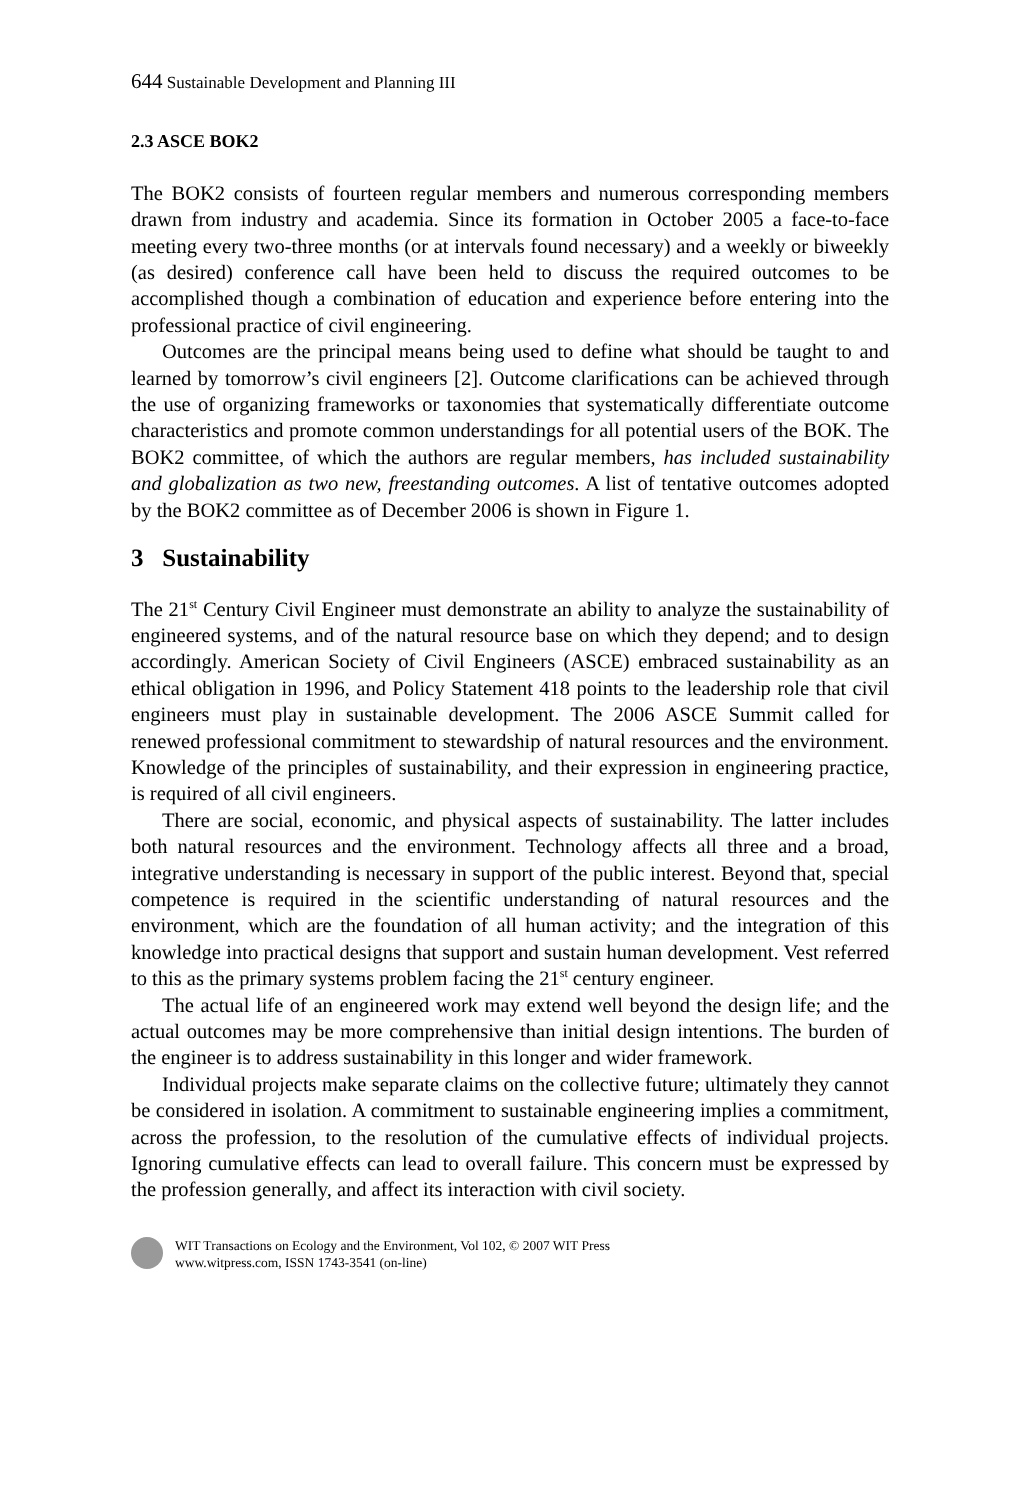644 Sustainable Development and Planning III
2.3 ASCE BOK2
The BOK2 consists of fourteen regular members and numerous corresponding members drawn from industry and academia. Since its formation in October 2005 a face-to-face meeting every two-three months (or at intervals found necessary) and a weekly or biweekly (as desired) conference call have been held to discuss the required outcomes to be accomplished though a combination of education and experience before entering into the professional practice of civil engineering.
Outcomes are the principal means being used to define what should be taught to and learned by tomorrow’s civil engineers [2]. Outcome clarifications can be achieved through the use of organizing frameworks or taxonomies that systematically differentiate outcome characteristics and promote common understandings for all potential users of the BOK. The BOK2 committee, of which the authors are regular members, has included sustainability and globalization as two new, freestanding outcomes. A list of tentative outcomes adopted by the BOK2 committee as of December 2006 is shown in Figure 1.
3 Sustainability
The 21<sup>st</sup> Century Civil Engineer must demonstrate an ability to analyze the sustainability of engineered systems, and of the natural resource base on which they depend; and to design accordingly. American Society of Civil Engineers (ASCE) embraced sustainability as an ethical obligation in 1996, and Policy Statement 418 points to the leadership role that civil engineers must play in sustainable development. The 2006 ASCE Summit called for renewed professional commitment to stewardship of natural resources and the environment. Knowledge of the principles of sustainability, and their expression in engineering practice, is required of all civil engineers.
There are social, economic, and physical aspects of sustainability. The latter includes both natural resources and the environment. Technology affects all three and a broad, integrative understanding is necessary in support of the public interest. Beyond that, special competence is required in the scientific understanding of natural resources and the environment, which are the foundation of all human activity; and the integration of this knowledge into practical designs that support and sustain human development. Vest referred to this as the primary systems problem facing the 21<sup>st</sup> century engineer.
The actual life of an engineered work may extend well beyond the design life; and the actual outcomes may be more comprehensive than initial design intentions. The burden of the engineer is to address sustainability in this longer and wider framework.
Individual projects make separate claims on the collective future; ultimately they cannot be considered in isolation. A commitment to sustainable engineering implies a commitment, across the profession, to the resolution of the cumulative effects of individual projects. Ignoring cumulative effects can lead to overall failure. This concern must be expressed by the profession generally, and affect its interaction with civil society.
WIT Transactions on Ecology and the Environment, Vol 102, © 2007 WIT Press
www.witpress.com, ISSN 1743-3541 (on-line)